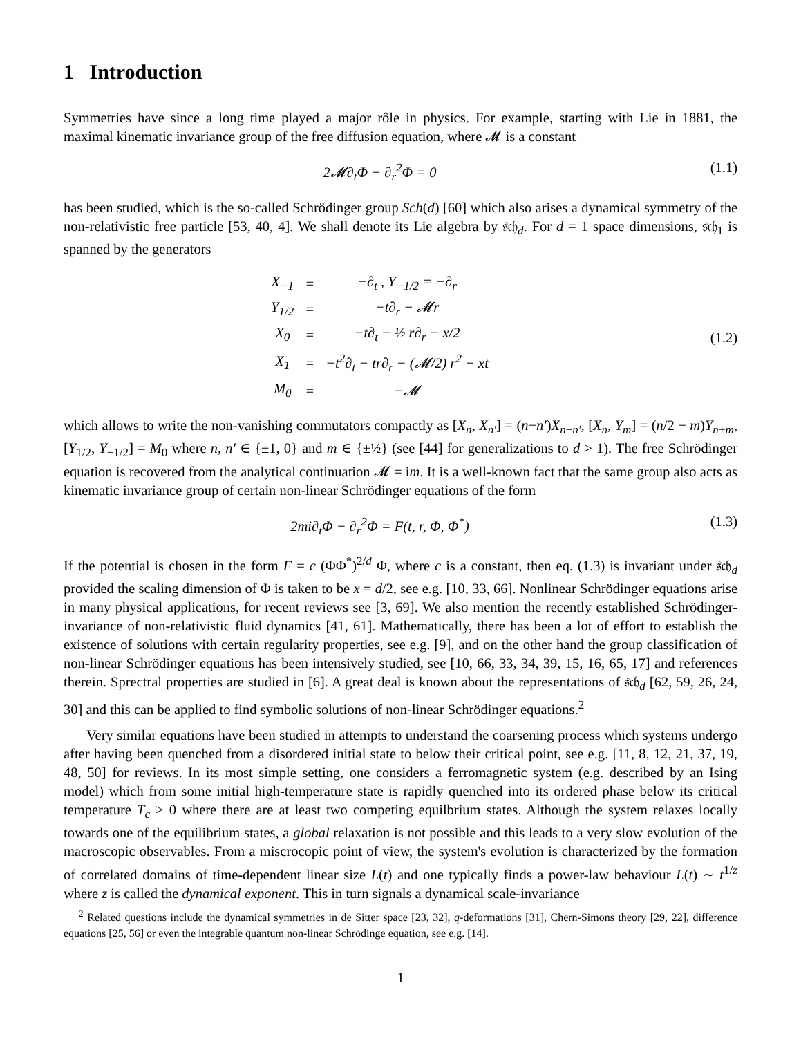1 Introduction
Symmetries have since a long time played a major rôle in physics. For example, starting with Lie in 1881, the maximal kinematic invariance group of the free diffusion equation, where 𝓜 is a constant
2𝓜∂<sub>t</sub>Φ − ∂<sub>r</sub><sup>2</sup>Φ = 0 (1.1)
has been studied, which is the so-called Schrödinger group Sch(d) [60] which also arises a dynamical symmetry of the non-relativistic free particle [53, 40, 4]. We shall denote its Lie algebra by 𝔰𝔠𝔥<sub>d</sub>. For d = 1 space dimensions, 𝔰𝔠𝔥<sub>1</sub> is spanned by the generators
| X<sub>−1</sub> | = | −∂<sub>t</sub> , Y<sub>−1/2</sub> = −∂<sub>r</sub> |
| Y<sub>1/2</sub> | = | −t∂<sub>r</sub> − 𝓜r |
| X<sub>0</sub> | = | −t∂<sub>t</sub> − ½ r∂<sub>r</sub> − x/2 |
| X<sub>1</sub> | = | −t<sup>2</sup>∂<sub>t</sub> − tr∂<sub>r</sub> − (𝓜/2) r<sup>2</sup> − xt |
| M<sub>0</sub> | = | −𝓜 |
(1.2)
which allows to write the non-vanishing commutators compactly as [X<sub>n</sub>, X<sub>n′</sub>] = (n−n′)X<sub>n+n′</sub>, [X<sub>n</sub>, Y<sub>m</sub>] = (n/2 − m)Y<sub>n+m</sub>, [Y<sub>1/2</sub>, Y<sub>−1/2</sub>] = M<sub>0</sub> where n, n′ ∈ {±1, 0} and m ∈ {±½} (see [44] for generalizations to d > 1). The free Schrödinger equation is recovered from the analytical continuation 𝓜 = im. It is a well-known fact that the same group also acts as kinematic invariance group of certain non-linear Schrödinger equations of the form
2mi∂<sub>t</sub>Φ − ∂<sub>r</sub><sup>2</sup>Φ = F(t, r, Φ, Φ<sup>*</sup>) (1.3)
If the potential is chosen in the form F = c (ΦΦ<sup>*</sup>)<sup>2/d</sup> Φ, where c is a constant, then eq. (1.3) is invariant under 𝔰𝔠𝔥<sub>d</sub> provided the scaling dimension of Φ is taken to be x = d/2, see e.g. [10, 33, 66]. Nonlinear Schrödinger equations arise in many physical applications, for recent reviews see [3, 69]. We also mention the recently established Schrödinger-invariance of non-relativistic fluid dynamics [41, 61]. Mathematically, there has been a lot of effort to establish the existence of solutions with certain regularity properties, see e.g. [9], and on the other hand the group classification of non-linear Schrödinger equations has been intensively studied, see [10, 66, 33, 34, 39, 15, 16, 65, 17] and references therein. Sprectral properties are studied in [6]. A great deal is known about the representations of 𝔰𝔠𝔥<sub>d</sub> [62, 59, 26, 24, 30] and this can be applied to find symbolic solutions of non-linear Schrödinger equations.<sup>2</sup>
Very similar equations have been studied in attempts to understand the coarsening process which systems undergo after having been quenched from a disordered initial state to below their critical point, see e.g. [11, 8, 12, 21, 37, 19, 48, 50] for reviews. In its most simple setting, one considers a ferromagnetic system (e.g. described by an Ising model) which from some initial high-temperature state is rapidly quenched into its ordered phase below its critical temperature T<sub>c</sub> > 0 where there are at least two competing equilbrium states. Although the system relaxes locally towards one of the equilibrium states, a global relaxation is not possible and this leads to a very slow evolution of the macroscopic observables. From a miscrocopic point of view, the system's evolution is characterized by the formation of correlated domains of time-dependent linear size L(t) and one typically finds a power-law behaviour L(t) ∼ t<sup>1/z</sup> where z is called the dynamical exponent. This in turn signals a dynamical scale-invariance
<sup>2</sup> Related questions include the dynamical symmetries in de Sitter space [23, 32], q-deformations [31], Chern-Simons theory [29, 22], difference equations [25, 56] or even the integrable quantum non-linear Schrödinge equation, see e.g. [14].
1